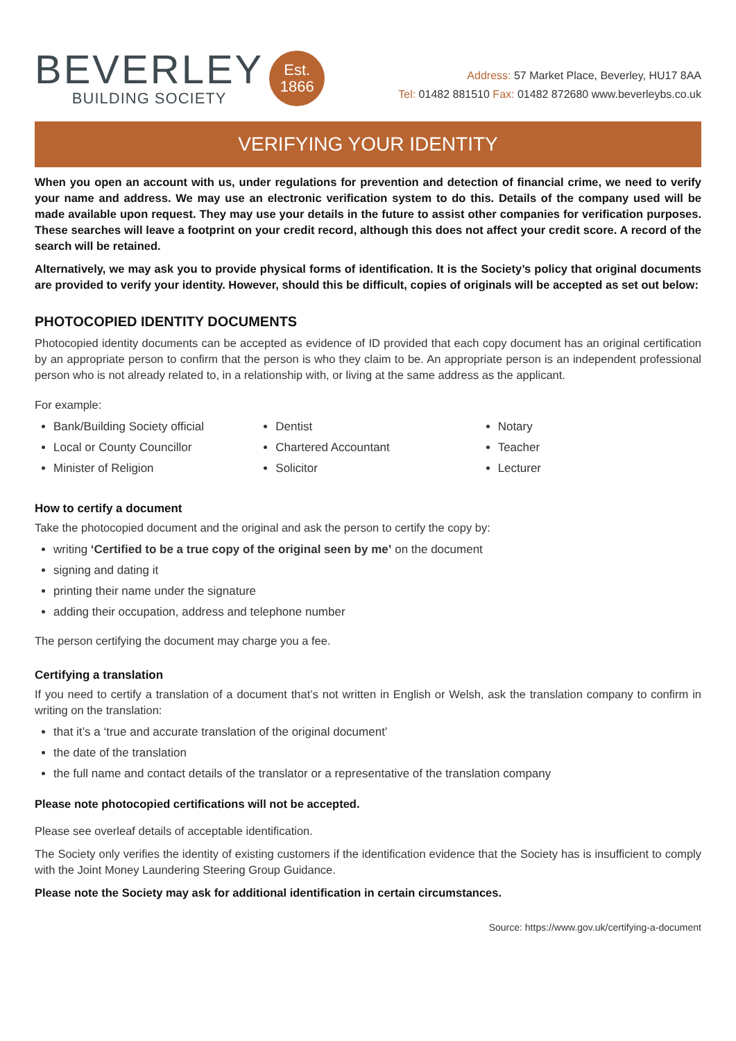BEVERLEY
BUILDING SOCIETY
Est.
1866
Address: 57 Market Place, Beverley, HU17 8AA
Tel: 01482 881510 Fax: 01482 872680 www.beverleybs.co.uk
VERIFYING YOUR IDENTITY
When you open an account with us, under regulations for prevention and detection of financial crime, we need to verify your name and address. We may use an electronic verification system to do this. Details of the company used will be made available upon request. They may use your details in the future to assist other companies for verification purposes. These searches will leave a footprint on your credit record, although this does not affect your credit score. A record of the search will be retained.
Alternatively, we may ask you to provide physical forms of identification. It is the Society’s policy that original documents are provided to verify your identity. However, should this be difficult, copies of originals will be accepted as set out below:
PHOTOCOPIED IDENTITY DOCUMENTS
Photocopied identity documents can be accepted as evidence of ID provided that each copy document has an original certification by an appropriate person to confirm that the person is who they claim to be. An appropriate person is an independent professional person who is not already related to, in a relationship with, or living at the same address as the applicant.
For example:
Bank/Building Society official
Local or County Councillor
Minister of Religion
Dentist
Chartered Accountant
Solicitor
Notary
Teacher
Lecturer
How to certify a document
Take the photocopied document and the original and ask the person to certify the copy by:
writing ‘Certified to be a true copy of the original seen by me’ on the document
signing and dating it
printing their name under the signature
adding their occupation, address and telephone number
The person certifying the document may charge you a fee.
Certifying a translation
If you need to certify a translation of a document that’s not written in English or Welsh, ask the translation company to confirm in writing on the translation:
that it’s a ‘true and accurate translation of the original document’
the date of the translation
the full name and contact details of the translator or a representative of the translation company
Please note photocopied certifications will not be accepted.
Please see overleaf details of acceptable identification.
The Society only verifies the identity of existing customers if the identification evidence that the Society has is insufficient to comply with the Joint Money Laundering Steering Group Guidance.
Please note the Society may ask for additional identification in certain circumstances.
Source: https://www.gov.uk/certifying-a-document